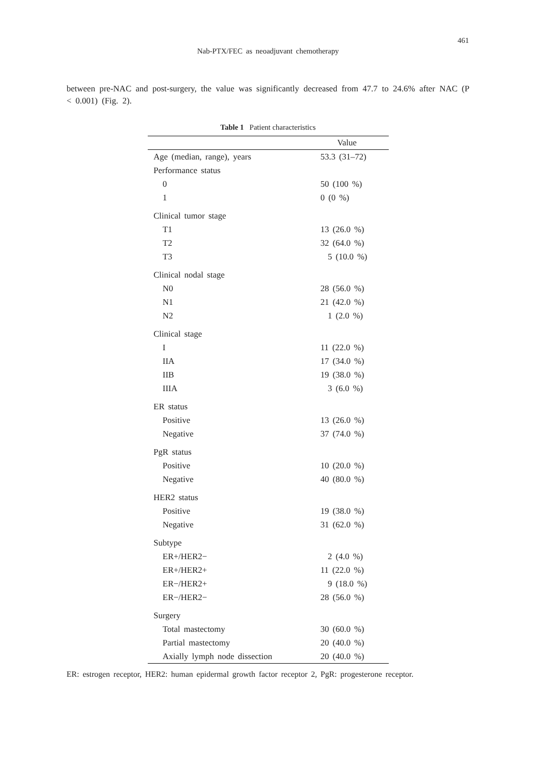461
Nab-PTX/FEC as neoadjuvant chemotherapy
between pre-NAC and post-surgery, the value was significantly decreased from 47.7 to 24.6% after NAC (P < 0.001) (Fig. 2).
Table 1 Patient characteristics
| | Value |
| --- | --- |
| Age (median, range), years | 53.3 (31–72) |
| Performance status | |
| 0 | 50 (100 %) |
| 1 | 0 (0 %) |
| Clinical tumor stage | |
| T1 | 13 (26.0 %) |
| T2 | 32 (64.0 %) |
| T3 | 5 (10.0 %) |
| Clinical nodal stage | |
| N0 | 28 (56.0 %) |
| N1 | 21 (42.0 %) |
| N2 | 1 (2.0 %) |
| Clinical stage | |
| I | 11 (22.0 %) |
| IIA | 17 (34.0 %) |
| IIB | 19 (38.0 %) |
| IIIA | 3 (6.0 %) |
| ER status | |
| Positive | 13 (26.0 %) |
| Negative | 37 (74.0 %) |
| PgR status | |
| Positive | 10 (20.0 %) |
| Negative | 40 (80.0 %) |
| HER2 status | |
| Positive | 19 (38.0 %) |
| Negative | 31 (62.0 %) |
| Subtype | |
| ER+/HER2− | 2 (4.0 %) |
| ER+/HER2+ | 11 (22.0 %) |
| ER−/HER2+ | 9 (18.0 %) |
| ER−/HER2− | 28 (56.0 %) |
| Surgery | |
| Total mastectomy | 30 (60.0 %) |
| Partial mastectomy | 20 (40.0 %) |
| Axially lymph node dissection | 20 (40.0 %) |
ER: estrogen receptor, HER2: human epidermal growth factor receptor 2, PgR: progesterone receptor.